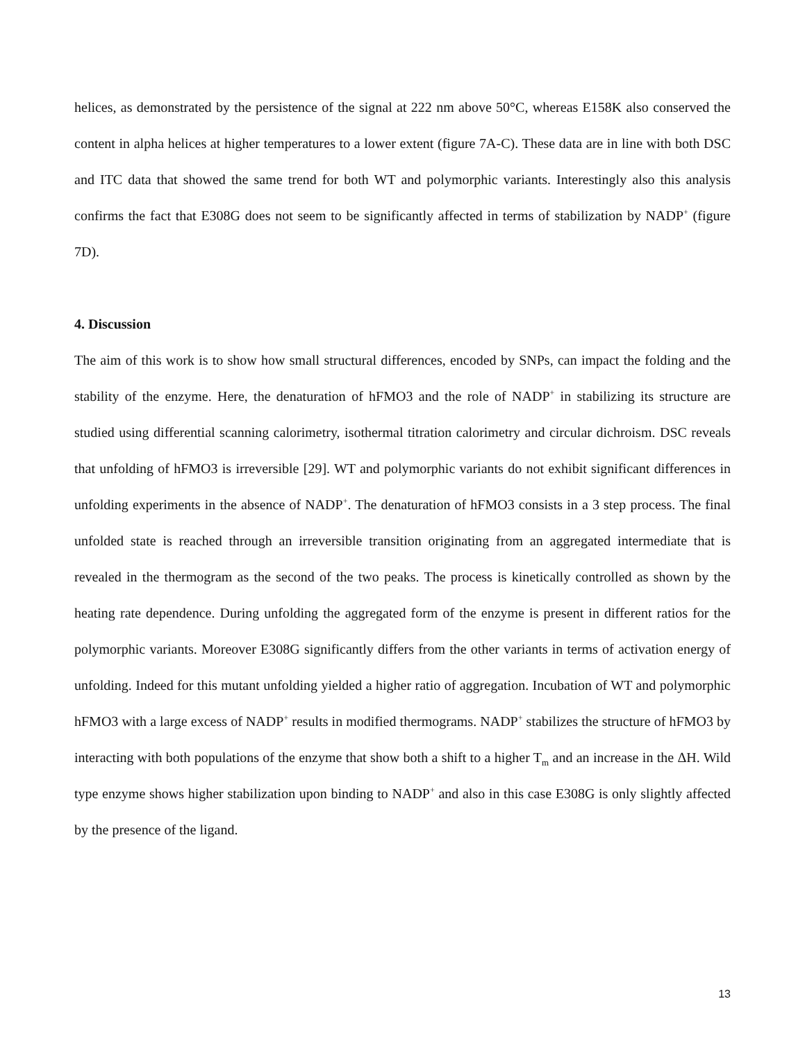helices, as demonstrated by the persistence of the signal at 222 nm above 50°C, whereas E158K also conserved the content in alpha helices at higher temperatures to a lower extent (figure 7A-C). These data are in line with both DSC and ITC data that showed the same trend for both WT and polymorphic variants. Interestingly also this analysis confirms the fact that E308G does not seem to be significantly affected in terms of stabilization by NADP<sup>+</sup> (figure 7D).
4. Discussion
The aim of this work is to show how small structural differences, encoded by SNPs, can impact the folding and the stability of the enzyme. Here, the denaturation of hFMO3 and the role of NADP<sup>+</sup> in stabilizing its structure are studied using differential scanning calorimetry, isothermal titration calorimetry and circular dichroism. DSC reveals that unfolding of hFMO3 is irreversible [29]. WT and polymorphic variants do not exhibit significant differences in unfolding experiments in the absence of NADP<sup>+</sup>. The denaturation of hFMO3 consists in a 3 step process. The final unfolded state is reached through an irreversible transition originating from an aggregated intermediate that is revealed in the thermogram as the second of the two peaks. The process is kinetically controlled as shown by the heating rate dependence. During unfolding the aggregated form of the enzyme is present in different ratios for the polymorphic variants. Moreover E308G significantly differs from the other variants in terms of activation energy of unfolding. Indeed for this mutant unfolding yielded a higher ratio of aggregation. Incubation of WT and polymorphic hFMO3 with a large excess of NADP<sup>+</sup> results in modified thermograms. NADP<sup>+</sup> stabilizes the structure of hFMO3 by interacting with both populations of the enzyme that show both a shift to a higher T<sub>m</sub> and an increase in the ΔH. Wild type enzyme shows higher stabilization upon binding to NADP<sup>+</sup> and also in this case E308G is only slightly affected by the presence of the ligand.
13